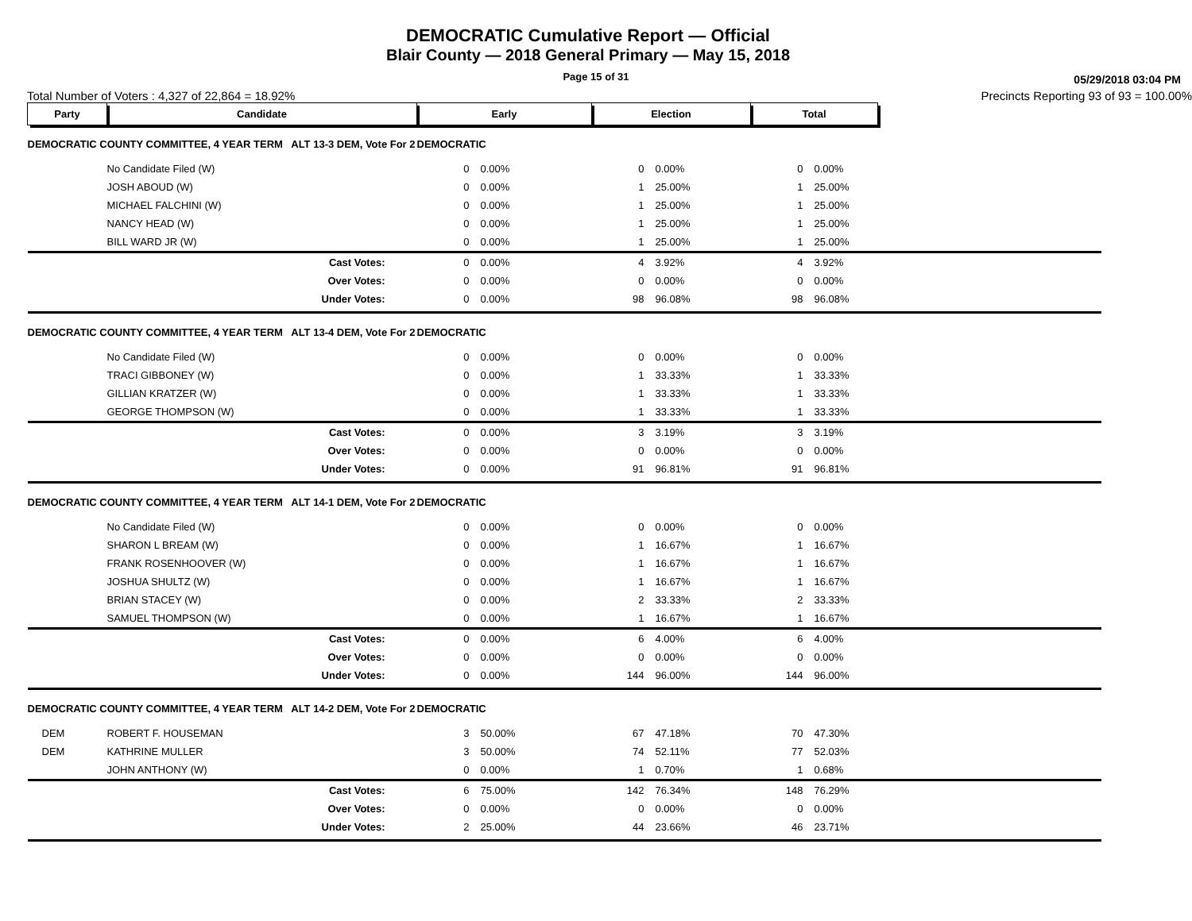DEMOCRATIC Cumulative Report — Official
Blair County — 2018 General Primary — May 15, 2018
Page 15 of 31
05/29/2018 03:04 PM
Total Number of Voters : 4,327 of 22,864 = 18.92% Precincts Reporting 93 of 93 = 100.00%
| Party | Candidate | | Early | | Election | | Total | | |
| DEMOCRATIC COUNTY COMMITTEE, 4 YEAR TERM ALT 13-3 DEM, Vote For 2 | | | DEMOCRATIC | | | | | | |
| | No Candidate Filed (W) | | 0 | 0.00% | 0 | 0.00% | 0 | 0.00% | |
| | JOSH ABOUD (W) | | 0 | 0.00% | 1 | 25.00% | 1 | 25.00% | |
| | MICHAEL FALCHINI (W) | | 0 | 0.00% | 1 | 25.00% | 1 | 25.00% | |
| | NANCY HEAD (W) | | 0 | 0.00% | 1 | 25.00% | 1 | 25.00% | |
| | BILL WARD JR (W) | | 0 | 0.00% | 1 | 25.00% | 1 | 25.00% | |
| | Cast Votes: | | 0 | 0.00% | 4 | 3.92% | 4 | 3.92% | |
| | Over Votes: | | 0 | 0.00% | 0 | 0.00% | 0 | 0.00% | |
| | Under Votes: | | 0 | 0.00% | 98 | 96.08% | 98 | 96.08% | |
| DEMOCRATIC COUNTY COMMITTEE, 4 YEAR TERM ALT 13-4 DEM, Vote For 2 | | | DEMOCRATIC | | | | | | |
| | No Candidate Filed (W) | | 0 | 0.00% | 0 | 0.00% | 0 | 0.00% | |
| | TRACI GIBBONEY (W) | | 0 | 0.00% | 1 | 33.33% | 1 | 33.33% | |
| | GILLIAN KRATZER (W) | | 0 | 0.00% | 1 | 33.33% | 1 | 33.33% | |
| | GEORGE THOMPSON (W) | | 0 | 0.00% | 1 | 33.33% | 1 | 33.33% | |
| | Cast Votes: | | 0 | 0.00% | 3 | 3.19% | 3 | 3.19% | |
| | Over Votes: | | 0 | 0.00% | 0 | 0.00% | 0 | 0.00% | |
| | Under Votes: | | 0 | 0.00% | 91 | 96.81% | 91 | 96.81% | |
| DEMOCRATIC COUNTY COMMITTEE, 4 YEAR TERM ALT 14-1 DEM, Vote For 2 | | | DEMOCRATIC | | | | | | |
| | No Candidate Filed (W) | | 0 | 0.00% | 0 | 0.00% | 0 | 0.00% | |
| | SHARON L BREAM (W) | | 0 | 0.00% | 1 | 16.67% | 1 | 16.67% | |
| | FRANK ROSENHOOVER (W) | | 0 | 0.00% | 1 | 16.67% | 1 | 16.67% | |
| | JOSHUA SHULTZ (W) | | 0 | 0.00% | 1 | 16.67% | 1 | 16.67% | |
| | BRIAN STACEY (W) | | 0 | 0.00% | 2 | 33.33% | 2 | 33.33% | |
| | SAMUEL THOMPSON (W) | | 0 | 0.00% | 1 | 16.67% | 1 | 16.67% | |
| | Cast Votes: | | 0 | 0.00% | 6 | 4.00% | 6 | 4.00% | |
| | Over Votes: | | 0 | 0.00% | 0 | 0.00% | 0 | 0.00% | |
| | Under Votes: | | 0 | 0.00% | 144 | 96.00% | 144 | 96.00% | |
| DEMOCRATIC COUNTY COMMITTEE, 4 YEAR TERM ALT 14-2 DEM, Vote For 2 | | | DEMOCRATIC | | | | | | |
| DEM | ROBERT F. HOUSEMAN | | 3 | 50.00% | 67 | 47.18% | 70 | 47.30% | |
| DEM | KATHRINE MULLER | | 3 | 50.00% | 74 | 52.11% | 77 | 52.03% | |
| | JOHN ANTHONY (W) | | 0 | 0.00% | 1 | 0.70% | 1 | 0.68% | |
| | Cast Votes: | | 6 | 75.00% | 142 | 76.34% | 148 | 76.29% | |
| | Over Votes: | | 0 | 0.00% | 0 | 0.00% | 0 | 0.00% | |
| | Under Votes: | | 2 | 25.00% | 44 | 23.66% | 46 | 23.71% | |